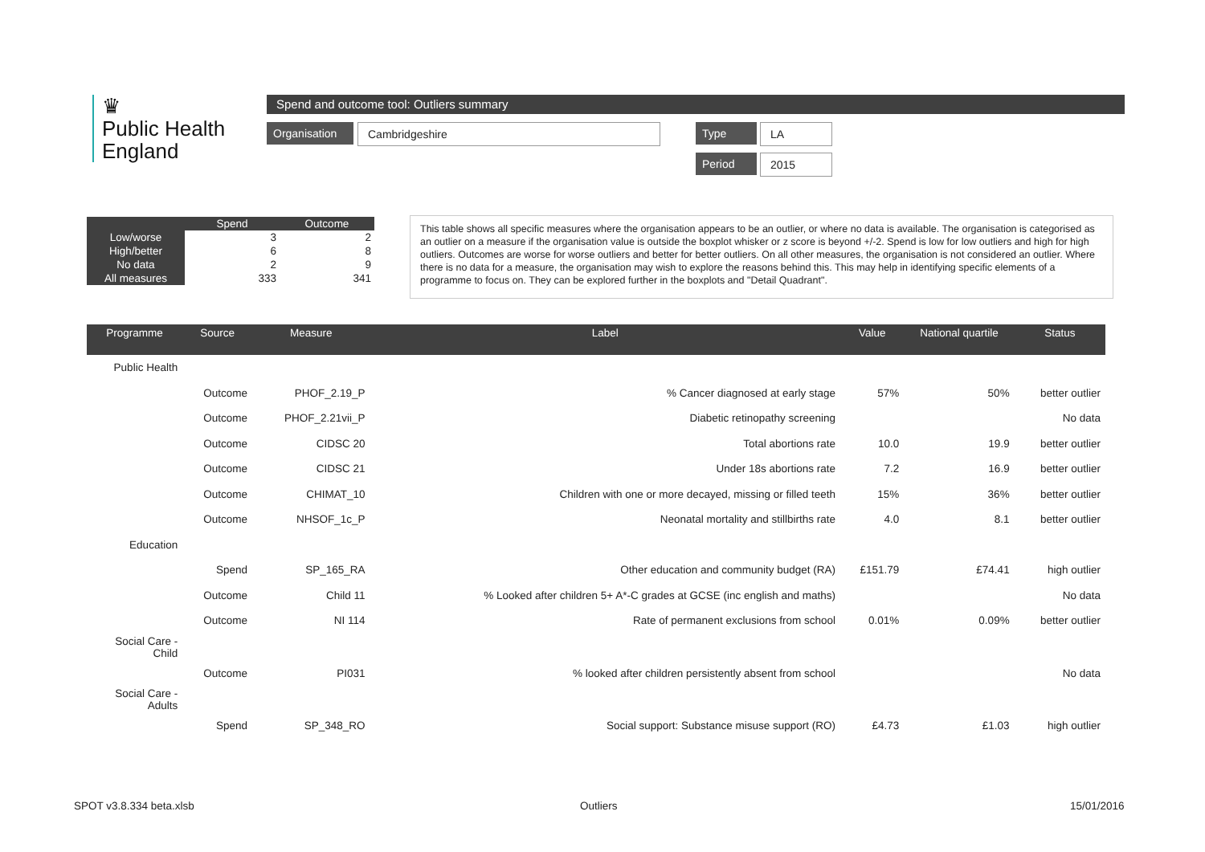♛
Public Health
England
Spend and outcome tool: Outliers summary
Organisation
Cambridgeshire Type LA
Period 2015
| | Spend | Outcome |
| --- | --- | --- |
| Low/worse | 3 | 2 |
| High/better | 6 | 8 |
| No data | 2 | 9 |
| All measures | 333 | 341 |
This table shows all specific measures where the organisation appears to be an outlier, or where no data is available. The organisation is categorised as an outlier on a measure if the organisation value is outside the boxplot whisker or z score is beyond +/-2. Spend is low for low outliers and high for high outliers. Outcomes are worse for worse outliers and better for better outliers. On all other measures, the organisation is not considered an outlier. Where there is no data for a measure, the organisation may wish to explore the reasons behind this. This may help in identifying specific elements of a programme to focus on. They can be explored further in the boxplots and "Detail Quadrant".
| Programme | Source | Measure | Label | Value | National quartile | Status |
| --- | --- | --- | --- | --- | --- | --- |
| Public Health | | | | | | |
| | Outcome | PHOF_2.19_P | % Cancer diagnosed at early stage | 57% | 50% | better outlier |
| | Outcome | PHOF_2.21vii_P | Diabetic retinopathy screening | | | No data |
| | Outcome | CIDSC 20 | Total abortions rate | 10.0 | 19.9 | better outlier |
| | Outcome | CIDSC 21 | Under 18s abortions rate | 7.2 | 16.9 | better outlier |
| | Outcome | CHIMAT_10 | Children with one or more decayed, missing or filled teeth | 15% | 36% | better outlier |
| | Outcome | NHSOF_1c_P | Neonatal mortality and stillbirths rate | 4.0 | 8.1 | better outlier |
| Education | | | | | | |
| | Spend | SP_165_RA | Other education and community budget (RA) | £151.79 | £74.41 | high outlier |
| | Outcome | Child 11 | % Looked after children 5+ A*-C grades at GCSE (inc english and maths) | | | No data |
| | Outcome | NI 114 | Rate of permanent exclusions from school | 0.01% | 0.09% | better outlier |
| Social Care - Child | | | | | | |
| | Outcome | PI031 | % looked after children persistently absent from school | | | No data |
| Social Care - Adults | | | | | | |
| | Spend | SP_348_RO | Social support: Substance misuse support (RO) | £4.73 | £1.03 | high outlier |
SPOT v3.8.334 beta.xlsb Outliers 15/01/2016